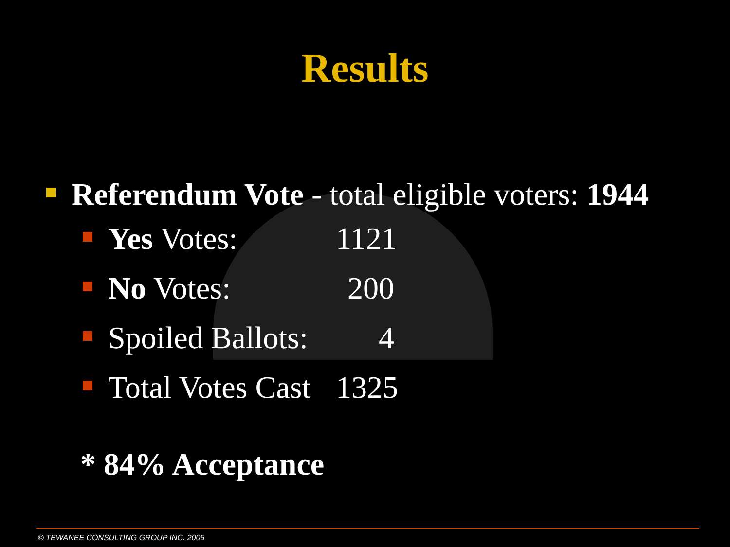Results
Referendum Vote - total eligible voters: 1944
Yes Votes: 1121
No Votes: 200
Spoiled Ballots:
4
Total Votes Cast
1325
* 84% Acceptance
© TEWANEE CONSULTING GROUP INC. 2005